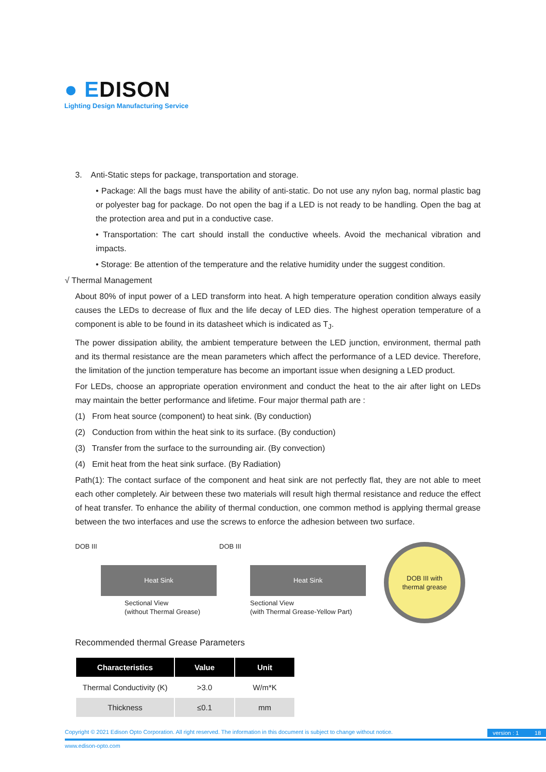● EDISON
Lighting Design Manufacturing Service
3. Anti-Static steps for package, transportation and storage.
• Package: All the bags must have the ability of anti-static. Do not use any nylon bag, normal plastic bag or polyester bag for package. Do not open the bag if a LED is not ready to be handling. Open the bag at the protection area and put in a conductive case.
• Transportation: The cart should install the conductive wheels. Avoid the mechanical vibration and impacts.
• Storage: Be attention of the temperature and the relative humidity under the suggest condition.
√ Thermal Management
About 80% of input power of a LED transform into heat. A high temperature operation condition always easily causes the LEDs to decrease of flux and the life decay of LED dies. The highest operation temperature of a component is able to be found in its datasheet which is indicated as T<sub>J</sub>.
The power dissipation ability, the ambient temperature between the LED junction, environment, thermal path and its thermal resistance are the mean parameters which affect the performance of a LED device. Therefore, the limitation of the junction temperature has become an important issue when designing a LED product.
For LEDs, choose an appropriate operation environment and conduct the heat to the air after light on LEDs may maintain the better performance and lifetime. Four major thermal path are :
(1) From heat source (component) to heat sink. (By conduction)
(2) Conduction from within the heat sink to its surface. (By conduction)
(3) Transfer from the surface to the surrounding air. (By convection)
(4) Emit heat from the heat sink surface. (By Radiation)
Path(1): The contact surface of the component and heat sink are not perfectly flat, they are not able to meet each other completely. Air between these two materials will result high thermal resistance and reduce the effect of heat transfer. To enhance the ability of thermal conduction, one common method is applying thermal grease between the two interfaces and use the screws to enforce the adhesion between two surface.
DOB III
Heat Sink
Sectional View
(without Thermal Grease)
DOB III
Heat Sink
Sectional View
(with Thermal Grease-Yellow Part)
DOB III with
thermal grease
Recommended thermal Grease Parameters
| Characteristics | Value | Unit |
| --- | --- | --- |
| Thermal Conductivity (K) | >3.0 | W/m*K |
| Thickness | ≤0.1 | mm |
Copyright © 2021 Edison Opto Corporation. All right reserved. The information in this document is subject to change without notice. version : 1 18
www.edison-opto.com